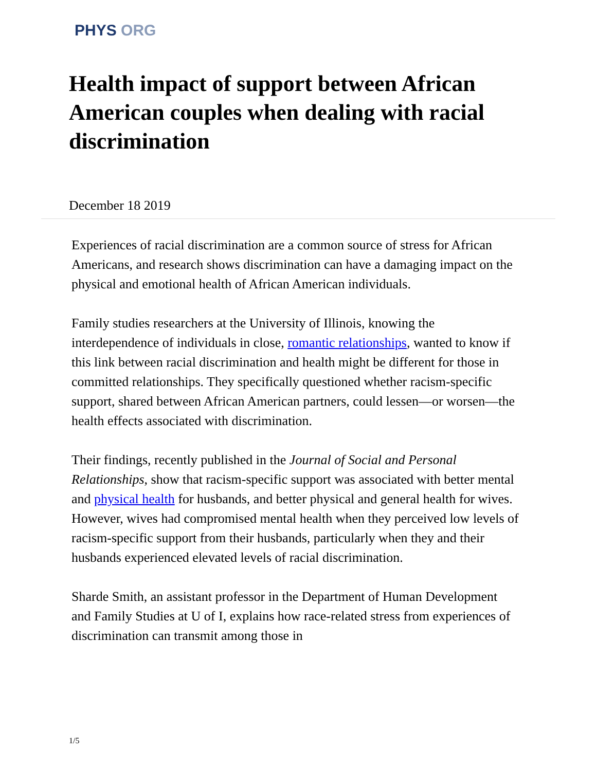PHYS ORG
Health impact of support between African American couples when dealing with racial discrimination
December 18 2019
Experiences of racial discrimination are a common source of stress for African Americans, and research shows discrimination can have a damaging impact on the physical and emotional health of African American individuals.
Family studies researchers at the University of Illinois, knowing the interdependence of individuals in close, romantic relationships, wanted to know if this link between racial discrimination and health might be different for those in committed relationships. They specifically questioned whether racism-specific support, shared between African American partners, could lessen—or worsen—the health effects associated with discrimination.
Their findings, recently published in the Journal of Social and Personal Relationships, show that racism-specific support was associated with better mental and physical health for husbands, and better physical and general health for wives. However, wives had compromised mental health when they perceived low levels of racism-specific support from their husbands, particularly when they and their husbands experienced elevated levels of racial discrimination.
Sharde Smith, an assistant professor in the Department of Human Development and Family Studies at U of I, explains how race-related stress from experiences of discrimination can transmit among those in
1/5